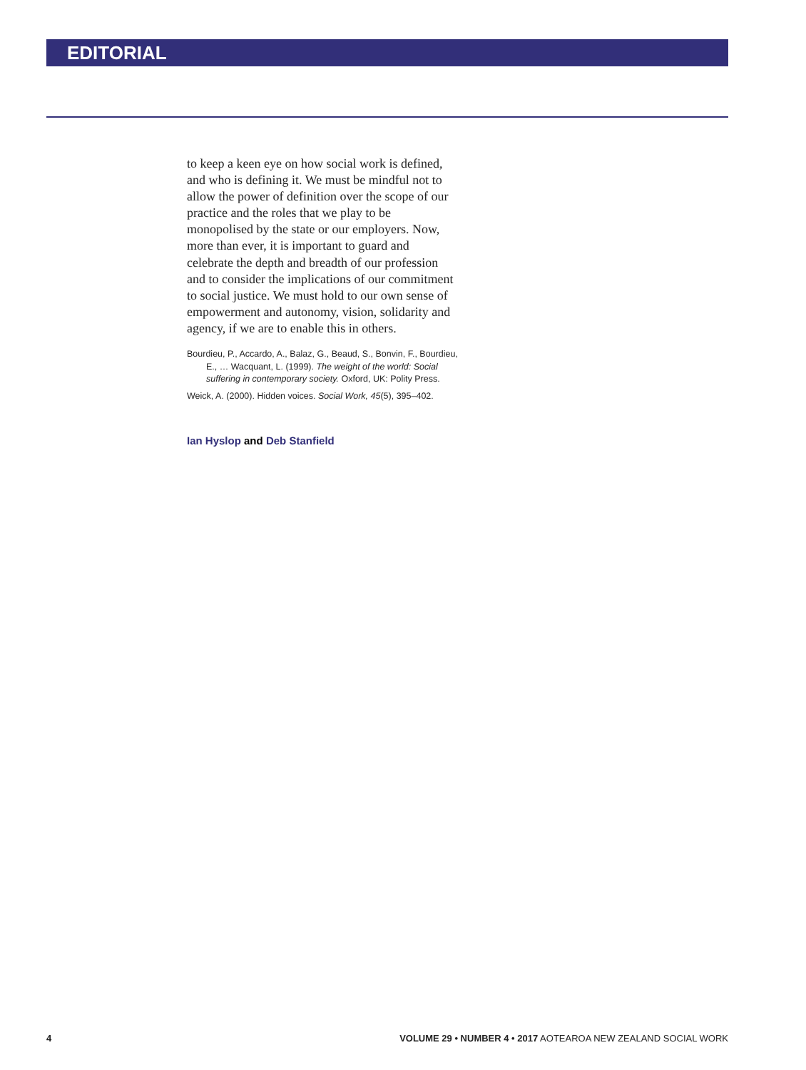EDITORIAL
to keep a keen eye on how social work is defined, and who is defining it. We must be mindful not to allow the power of definition over the scope of our practice and the roles that we play to be monopolised by the state or our employers. Now, more than ever, it is important to guard and celebrate the depth and breadth of our profession and to consider the implications of our commitment to social justice. We must hold to our own sense of empowerment and autonomy, vision, solidarity and agency, if we are to enable this in others.
Bourdieu, P., Accardo, A., Balaz, G., Beaud, S., Bonvin, F., Bourdieu, E., … Wacquant, L. (1999). The weight of the world: Social suffering in contemporary society. Oxford, UK: Polity Press.
Weick, A. (2000). Hidden voices. Social Work, 45(5), 395–402.
Ian Hyslop and Deb Stanfield
4 VOLUME 29 • NUMBER 4 • 2017 AOTEAROA NEW ZEALAND SOCIAL WORK